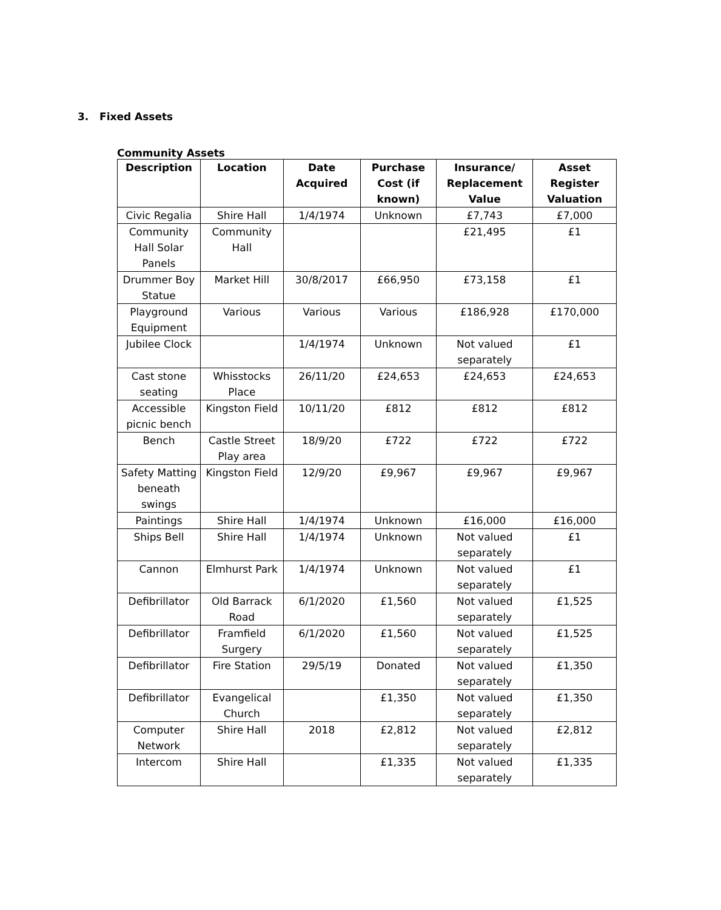3. Fixed Assets
Community Assets
| Description | Location | Date Acquired | Purchase Cost (if known) | Insurance/ Replacement Value | Asset Register Valuation |
| --- | --- | --- | --- | --- | --- |
| Civic Regalia | Shire Hall | 1/4/1974 | Unknown | £7,743 | £7,000 |
| Community Hall Solar Panels | Community Hall | | | £21,495 | £1 |
| Drummer Boy Statue | Market Hill | 30/8/2017 | £66,950 | £73,158 | £1 |
| Playground Equipment | Various | Various | Various | £186,928 | £170,000 |
| Jubilee Clock | | 1/4/1974 | Unknown | Not valued separately | £1 |
| Cast stone seating | Whisstocks Place | 26/11/20 | £24,653 | £24,653 | £24,653 |
| Accessible picnic bench | Kingston Field | 10/11/20 | £812 | £812 | £812 |
| Bench | Castle Street Play area | 18/9/20 | £722 | £722 | £722 |
| Safety Matting beneath swings | Kingston Field | 12/9/20 | £9,967 | £9,967 | £9,967 |
| Paintings | Shire Hall | 1/4/1974 | Unknown | £16,000 | £16,000 |
| Ships Bell | Shire Hall | 1/4/1974 | Unknown | Not valued separately | £1 |
| Cannon | Elmhurst Park | 1/4/1974 | Unknown | Not valued separately | £1 |
| Defibrillator | Old Barrack Road | 6/1/2020 | £1,560 | Not valued separately | £1,525 |
| Defibrillator | Framfield Surgery | 6/1/2020 | £1,560 | Not valued separately | £1,525 |
| Defibrillator | Fire Station | 29/5/19 | Donated | Not valued separately | £1,350 |
| Defibrillator | Evangelical Church | | £1,350 | Not valued separately | £1,350 |
| Computer Network | Shire Hall | 2018 | £2,812 | Not valued separately | £2,812 |
| Intercom | Shire Hall | | £1,335 | Not valued separately | £1,335 |